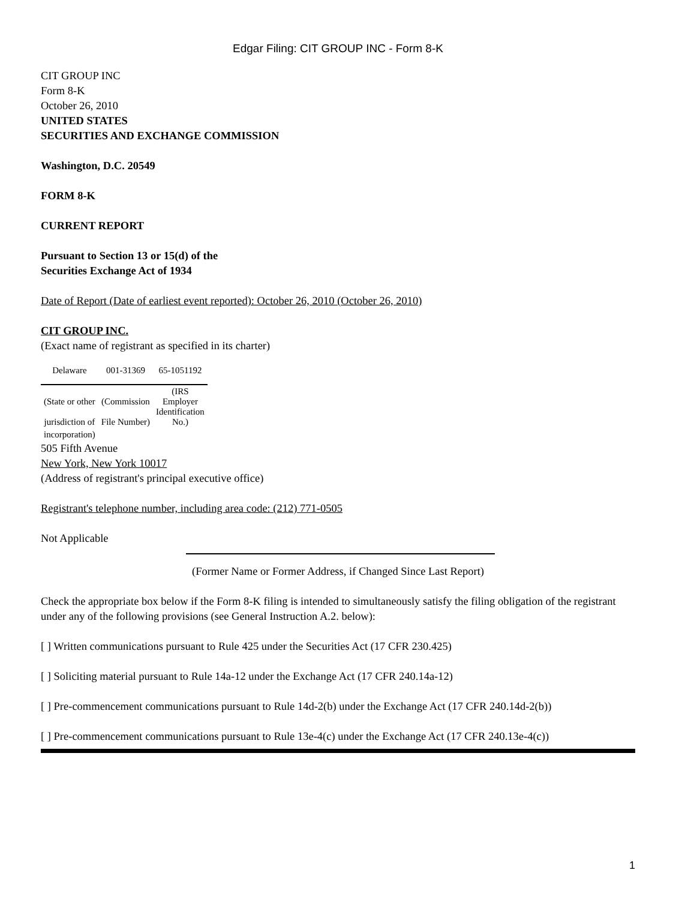Edgar Filing: CIT GROUP INC - Form 8-K
CIT GROUP INC
Form 8-K
October 26, 2010
UNITED STATES
SECURITIES AND EXCHANGE COMMISSION
Washington, D.C. 20549
FORM 8-K
CURRENT REPORT
Pursuant to Section 13 or 15(d) of the
Securities Exchange Act of 1934
Date of Report (Date of earliest event reported): October 26, 2010 (October 26, 2010)
CIT GROUP INC.
(Exact name of registrant as specified in its charter)
| Delaware | 001-31369 | 65-1051192 |
| (State or other jurisdiction of | (Commission File Number) | (IRS Employer Identification No.) |
| incorporation) | | |
505 Fifth Avenue
New York, New York 10017
(Address of registrant's principal executive office)
Registrant's telephone number, including area code: (212) 771-0505
Not Applicable
(Former Name or Former Address, if Changed Since Last Report)
Check the appropriate box below if the Form 8-K filing is intended to simultaneously satisfy the filing obligation of the registrant under any of the following provisions (see General Instruction A.2. below):
[ ] Written communications pursuant to Rule 425 under the Securities Act (17 CFR 230.425)
[ ] Soliciting material pursuant to Rule 14a-12 under the Exchange Act (17 CFR 240.14a-12)
[ ] Pre-commencement communications pursuant to Rule 14d-2(b) under the Exchange Act (17 CFR 240.14d-2(b))
[ ] Pre-commencement communications pursuant to Rule 13e-4(c) under the Exchange Act (17 CFR 240.13e-4(c))
1